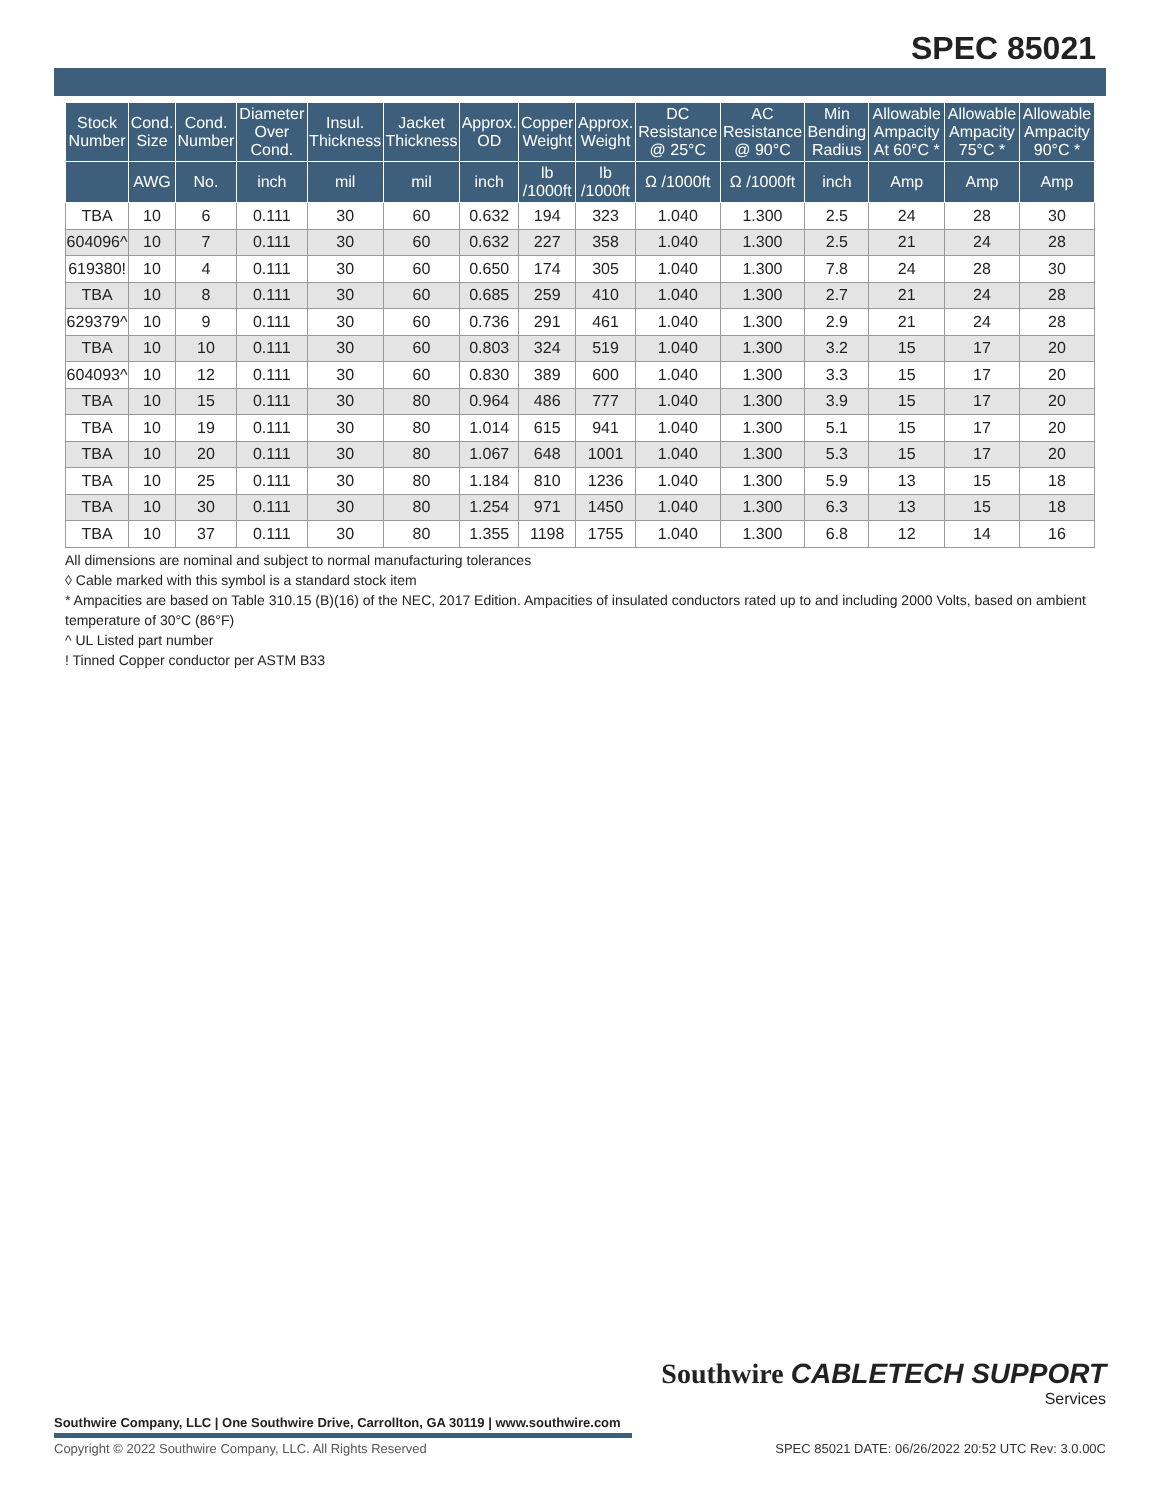SPEC 85021
| Stock Number | Cond. Size | Cond. Number | Diameter Over Cond. | Insul. Thickness | Jacket Thickness | Approx. OD | Copper Weight | Approx. Weight | DC Resistance @ 25°C | AC Resistance @ 90°C | Min Bending Radius | Allowable Ampacity At 60°C * | Allowable Ampacity 75°C * | Allowable Ampacity 90°C * |
| --- | --- | --- | --- | --- | --- | --- | --- | --- | --- | --- | --- | --- | --- | --- |
| | AWG | No. | inch | mil | mil | inch | lb /1000ft | lb /1000ft | Ω /1000ft | Ω /1000ft | inch | Amp | Amp | Amp |
| TBA | 10 | 6 | 0.111 | 30 | 60 | 0.632 | 194 | 323 | 1.040 | 1.300 | 2.5 | 24 | 28 | 30 |
| 604096^ | 10 | 7 | 0.111 | 30 | 60 | 0.632 | 227 | 358 | 1.040 | 1.300 | 2.5 | 21 | 24 | 28 |
| 619380! | 10 | 4 | 0.111 | 30 | 60 | 0.650 | 174 | 305 | 1.040 | 1.300 | 7.8 | 24 | 28 | 30 |
| TBA | 10 | 8 | 0.111 | 30 | 60 | 0.685 | 259 | 410 | 1.040 | 1.300 | 2.7 | 21 | 24 | 28 |
| 629379^ | 10 | 9 | 0.111 | 30 | 60 | 0.736 | 291 | 461 | 1.040 | 1.300 | 2.9 | 21 | 24 | 28 |
| TBA | 10 | 10 | 0.111 | 30 | 60 | 0.803 | 324 | 519 | 1.040 | 1.300 | 3.2 | 15 | 17 | 20 |
| 604093^ | 10 | 12 | 0.111 | 30 | 60 | 0.830 | 389 | 600 | 1.040 | 1.300 | 3.3 | 15 | 17 | 20 |
| TBA | 10 | 15 | 0.111 | 30 | 80 | 0.964 | 486 | 777 | 1.040 | 1.300 | 3.9 | 15 | 17 | 20 |
| TBA | 10 | 19 | 0.111 | 30 | 80 | 1.014 | 615 | 941 | 1.040 | 1.300 | 5.1 | 15 | 17 | 20 |
| TBA | 10 | 20 | 0.111 | 30 | 80 | 1.067 | 648 | 1001 | 1.040 | 1.300 | 5.3 | 15 | 17 | 20 |
| TBA | 10 | 25 | 0.111 | 30 | 80 | 1.184 | 810 | 1236 | 1.040 | 1.300 | 5.9 | 13 | 15 | 18 |
| TBA | 10 | 30 | 0.111 | 30 | 80 | 1.254 | 971 | 1450 | 1.040 | 1.300 | 6.3 | 13 | 15 | 18 |
| TBA | 10 | 37 | 0.111 | 30 | 80 | 1.355 | 1198 | 1755 | 1.040 | 1.300 | 6.8 | 12 | 14 | 16 |
All dimensions are nominal and subject to normal manufacturing tolerances
◊ Cable marked with this symbol is a standard stock item
* Ampacities are based on Table 310.15 (B)(16) of the NEC, 2017 Edition. Ampacities of insulated conductors rated up to and including 2000 Volts, based on ambient temperature of 30°C (86°F)
^ UL Listed part number
! Tinned Copper conductor per ASTM B33
Southwire CABLETECH SUPPORT
Services
Southwire Company, LLC | One Southwire Drive, Carrollton, GA 30119 | www.southwire.com
Copyright © 2022 Southwire Company, LLC. All Rights Reserved
SPEC 85021 DATE: 06/26/2022 20:52 UTC Rev: 3.0.00C